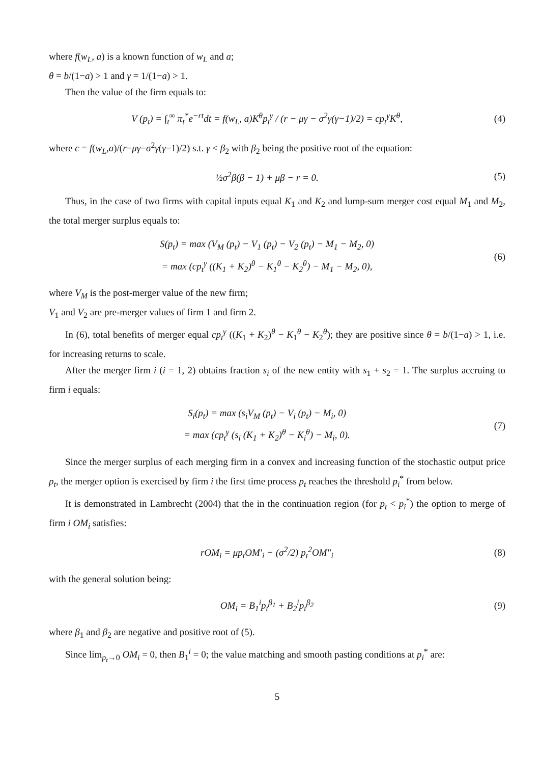where f(w<sub>L</sub>, a) is a known function of w<sub>L</sub> and a;
θ = b/(1−a) > 1 and γ = 1/(1−a) > 1.
Then the value of the firm equals to:
V (p<sub>t</sub>) = ∫<sub>t</sub><sup>∞</sup> π<sub>t</sub><sup>*</sup>e<sup>−rt</sup>dt = f(w<sub>L</sub>, a)K<sup>θ</sup>p<sub>t</sub><sup>γ</sup> / (r − μγ − σ<sup>2</sup>γ(γ−1)/2) = cp<sub>t</sub><sup>γ</sup>K<sup>θ</sup>,
(4)
where c = f(w<sub>L</sub>,a)/(r−μγ−σ<sup>2</sup>γ(γ−1)/2) s.t. γ < β<sub>2</sub> with β<sub>2</sub> being the positive root of the equation:
½σ<sup>2</sup>β(β − 1) + μβ − r = 0. (5)
Thus, in the case of two firms with capital inputs equal K<sub>1</sub> and K<sub>2</sub> and lump-sum merger cost equal M<sub>1</sub> and M<sub>2</sub>, the total merger surplus equals to:
S(p<sub>t</sub>) = max (V<sub>M</sub> (p<sub>t</sub>) − V<sub>1</sub> (p<sub>t</sub>) − V<sub>2</sub> (p<sub>t</sub>) − M<sub>1</sub> − M<sub>2</sub>, 0)
= max (cp<sub>t</sub><sup>γ</sup> ((K<sub>1</sub> + K<sub>2</sub>)<sup>θ</sup> − K<sub>1</sub><sup>θ</sup> − K<sub>2</sub><sup>θ</sup>) − M<sub>1</sub> − M<sub>2</sub>, 0),
(6)
where V<sub>M</sub> is the post-merger value of the new firm;
V<sub>1</sub> and V<sub>2</sub> are pre-merger values of firm 1 and firm 2.
In (6), total benefits of merger equal cp<sub>t</sub><sup>γ</sup> ((K<sub>1</sub> + K<sub>2</sub>)<sup>θ</sup> − K<sub>1</sub><sup>θ</sup> − K<sub>2</sub><sup>θ</sup>); they are positive since θ = b/(1−a) > 1, i.e. for increasing returns to scale.
After the merger firm i (i = 1, 2) obtains fraction s<sub>i</sub> of the new entity with s<sub>1</sub> + s<sub>2</sub> = 1. The surplus accruing to firm i equals:
S<sub>i</sub>(p<sub>t</sub>) = max (s<sub>i</sub>V<sub>M</sub> (p<sub>t</sub>) − V<sub>i</sub> (p<sub>t</sub>) − M<sub>i</sub>, 0)
= max (cp<sub>t</sub><sup>γ</sup> (s<sub>i</sub> (K<sub>1</sub> + K<sub>2</sub>)<sup>θ</sup> − K<sub>i</sub><sup>θ</sup>) − M<sub>i</sub>, 0).
(7)
Since the merger surplus of each merging firm in a convex and increasing function of the stochastic output price p<sub>t</sub>, the merger option is exercised by firm i the first time process p<sub>t</sub> reaches the threshold p<sub>i</sub><sup>*</sup> from below.
It is demonstrated in Lambrecht (2004) that the in the continuation region (for p<sub>t</sub> < p<sub>i</sub><sup>*</sup>) the option to merge of firm i OM<sub>i</sub> satisfies:
rOM<sub>i</sub> = μp<sub>t</sub>OM′<sub>i</sub> + (σ<sup>2</sup>/2) p<sub>t</sub><sup>2</sup>OM″<sub>i</sub>
(8)
with the general solution being:
OM<sub>i</sub> = B<sub>1</sub><sup>i</sup>p<sub>t</sub><sup>β<sub>1</sub></sup> + B<sub>2</sub><sup>i</sup>p<sub>t</sub><sup>β<sub>2</sub></sup> (9)
where β<sub>1</sub> and β<sub>2</sub> are negative and positive root of (5).
Since lim<sub>p<sub>t</sub>→0</sub> OM<sub>i</sub> = 0, then B<sub>1</sub><sup>i</sup> = 0; the value matching and smooth pasting conditions at p<sub>i</sub><sup>*</sup> are:
5